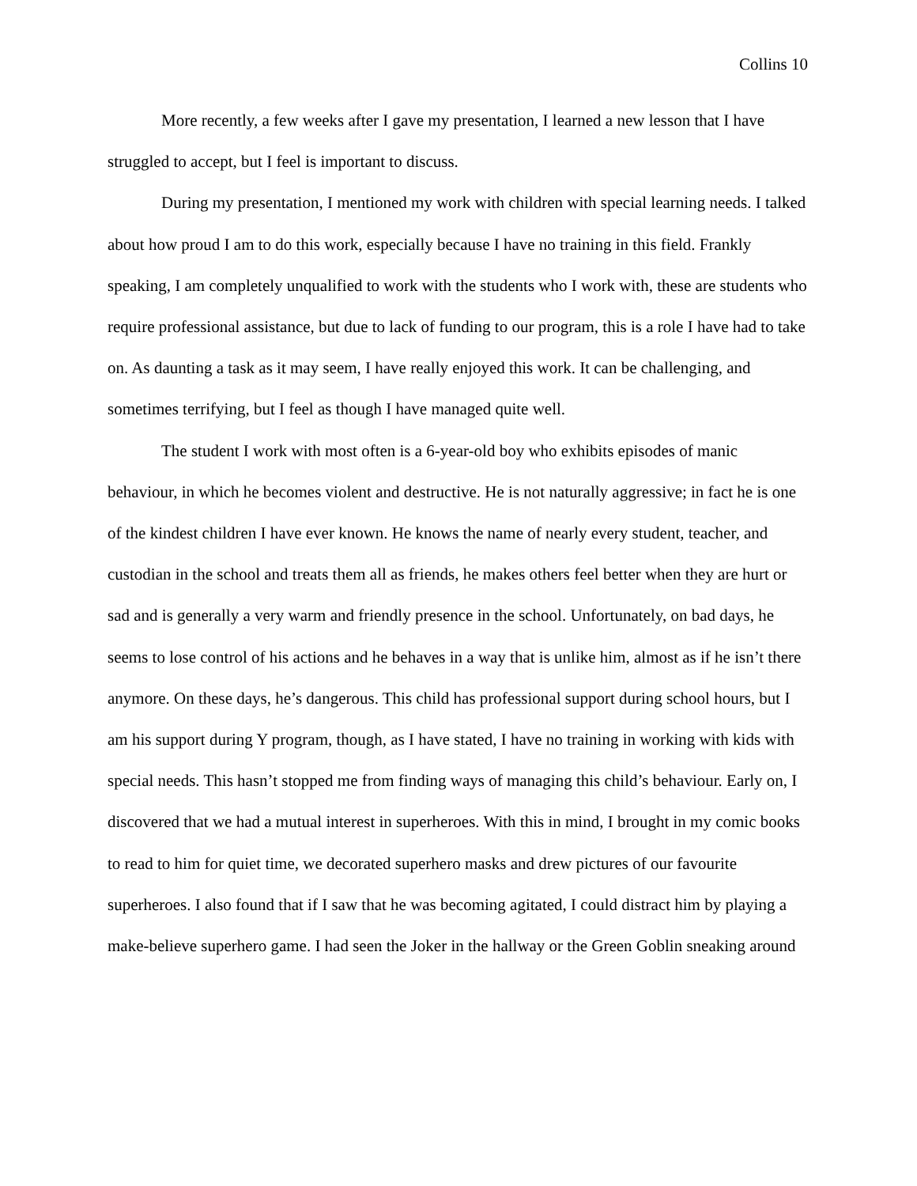Collins 10
More recently, a few weeks after I gave my presentation, I learned a new lesson that I have struggled to accept, but I feel is important to discuss.
During my presentation, I mentioned my work with children with special learning needs. I talked about how proud I am to do this work, especially because I have no training in this field. Frankly speaking, I am completely unqualified to work with the students who I work with, these are students who require professional assistance, but due to lack of funding to our program, this is a role I have had to take on. As daunting a task as it may seem, I have really enjoyed this work. It can be challenging, and sometimes terrifying, but I feel as though I have managed quite well.
The student I work with most often is a 6-year-old boy who exhibits episodes of manic behaviour, in which he becomes violent and destructive. He is not naturally aggressive; in fact he is one of the kindest children I have ever known. He knows the name of nearly every student, teacher, and custodian in the school and treats them all as friends, he makes others feel better when they are hurt or sad and is generally a very warm and friendly presence in the school. Unfortunately, on bad days, he seems to lose control of his actions and he behaves in a way that is unlike him, almost as if he isn’t there anymore. On these days, he’s dangerous. This child has professional support during school hours, but I am his support during Y program, though, as I have stated, I have no training in working with kids with special needs. This hasn’t stopped me from finding ways of managing this child’s behaviour. Early on, I discovered that we had a mutual interest in superheroes. With this in mind, I brought in my comic books to read to him for quiet time, we decorated superhero masks and drew pictures of our favourite superheroes. I also found that if I saw that he was becoming agitated, I could distract him by playing a make-believe superhero game. I had seen the Joker in the hallway or the Green Goblin sneaking around